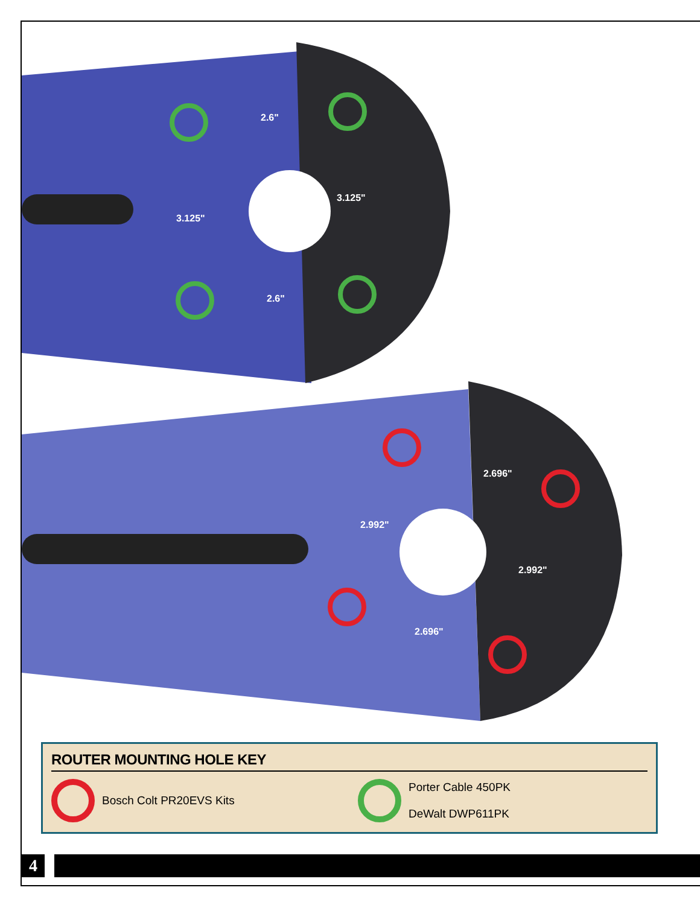2.6"
3.125"
3.125"
2.6"
2.696"
2.992"
2.992"
2.696"
ROUTER MOUNTING HOLE KEY
Bosch Colt PR20EVS Kits Porter Cable 450PK
DeWalt DWP611PK
4